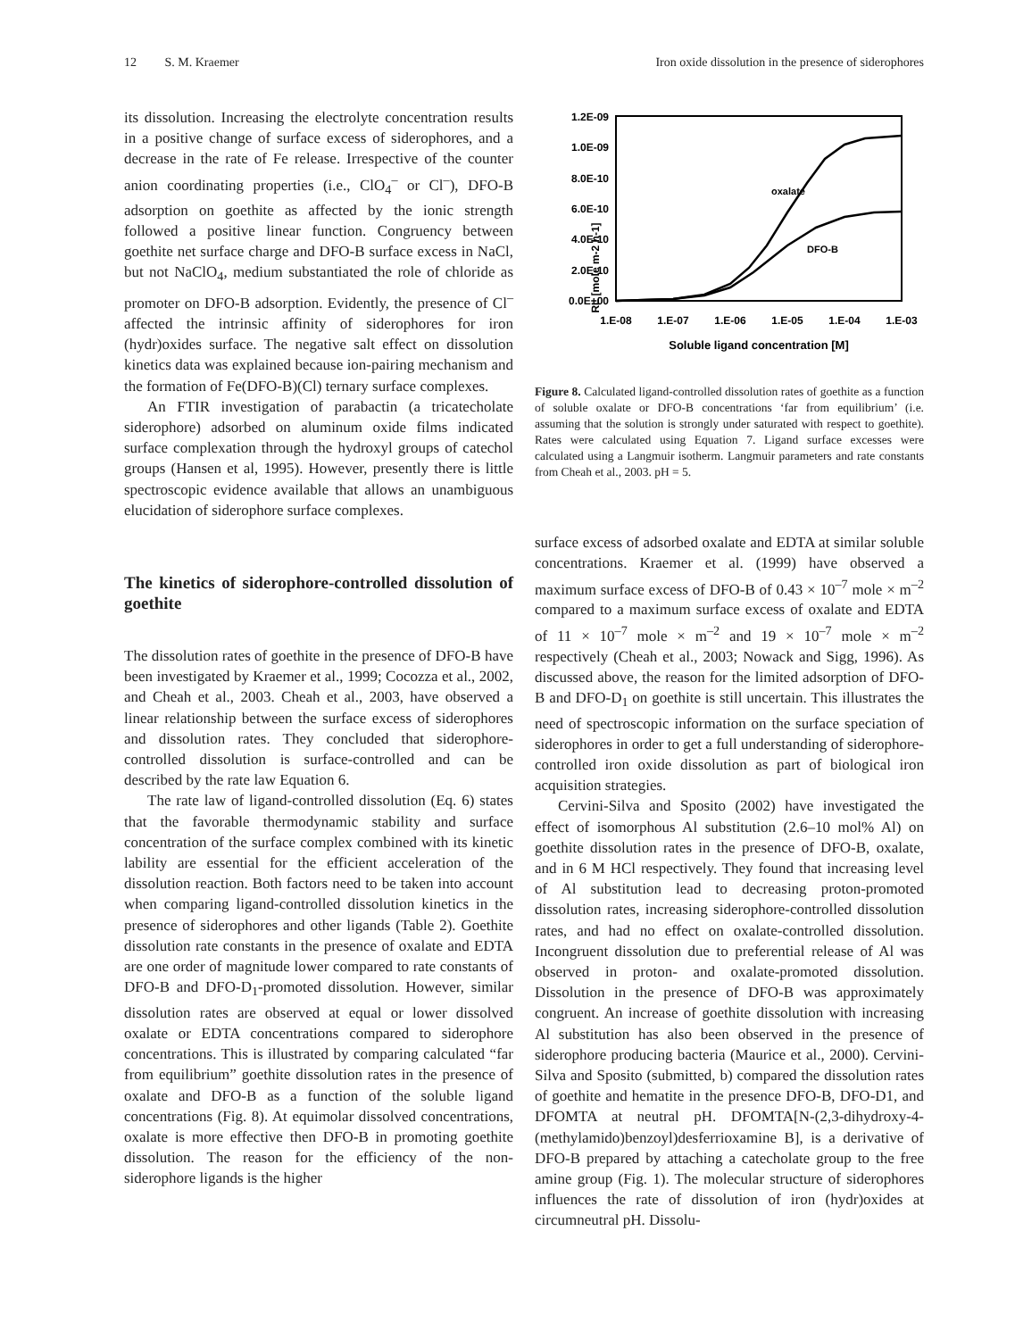12 S. M. Kraemer Iron oxide dissolution in the presence of siderophores
its dissolution. Increasing the electrolyte concentration results in a positive change of surface excess of siderophores, and a decrease in the rate of Fe release. Irrespective of the counter anion coordinating properties (i.e., ClO<sub>4</sub><sup>–</sup> or Cl<sup>–</sup>), DFO-B adsorption on goethite as affected by the ionic strength followed a positive linear function. Congruency between goethite net surface charge and DFO-B surface excess in NaCl, but not NaClO<sub>4</sub>, medium substantiated the role of chloride as promoter on DFO-B adsorption. Evidently, the presence of Cl<sup>–</sup> affected the intrinsic affinity of siderophores for iron (hydr)oxides surface. The negative salt effect on dissolution kinetics data was explained because ion-pairing mechanism and the formation of Fe(DFO-B)(Cl) ternary surface complexes.
An FTIR investigation of parabactin (a tricatecholate siderophore) adsorbed on aluminum oxide films indicated surface complexation through the hydroxyl groups of catechol groups (Hansen et al, 1995). However, presently there is little spectroscopic evidence available that allows an unambiguous elucidation of siderophore surface complexes.
The kinetics of siderophore-controlled dissolution of goethite
The dissolution rates of goethite in the presence of DFO-B have been investigated by Kraemer et al., 1999; Cocozza et al., 2002, and Cheah et al., 2003. Cheah et al., 2003, have observed a linear relationship between the surface excess of siderophores and dissolution rates. They concluded that siderophore-controlled dissolution is surface-controlled and can be described by the rate law Equation 6.
The rate law of ligand-controlled dissolution (Eq. 6) states that the favorable thermodynamic stability and surface concentration of the surface complex combined with its kinetic lability are essential for the efficient acceleration of the dissolution reaction. Both factors need to be taken into account when comparing ligand-controlled dissolution kinetics in the presence of siderophores and other ligands (Table 2). Goethite dissolution rate constants in the presence of oxalate and EDTA are one order of magnitude lower compared to rate constants of DFO-B and DFO-D<sub>1</sub>-promoted dissolution. However, similar dissolution rates are observed at equal or lower dissolved oxalate or EDTA concentrations compared to siderophore concentrations. This is illustrated by comparing calculated “far from equilibrium” goethite dissolution rates in the presence of oxalate and DFO-B as a function of the soluble ligand concentrations (Fig. 8). At equimolar dissolved concentrations, oxalate is more effective then DFO-B in promoting goethite dissolution. The reason for the efficiency of the non-siderophore ligands is the higher
1.2E-09
1.0E-09
8.0E-10
6.0E-10
4.0E-10
2.0E-10
0.0E+00
1.E-08
1.E-07
1.E-06
1.E-05
1.E-04
1.E-03
Soluble ligand concentration [M]
RL [mole m-2 h-1]
oxalate
DFO-B
Figure 8. Calculated ligand-controlled dissolution rates of goethite as a function of soluble oxalate or DFO-B concentrations ‘far from equilibrium’ (i.e. assuming that the solution is strongly under saturated with respect to goethite). Rates were calculated using Equation 7. Ligand surface excesses were calculated using a Langmuir isotherm. Langmuir parameters and rate constants from Cheah et al., 2003. pH = 5.
surface excess of adsorbed oxalate and EDTA at similar soluble concentrations. Kraemer et al. (1999) have observed a maximum surface excess of DFO-B of 0.43 × 10<sup>–7</sup> mole × m<sup>–2</sup> compared to a maximum surface excess of oxalate and EDTA of 11 × 10<sup>–7</sup> mole × m<sup>–2</sup> and 19 × 10<sup>–7</sup> mole × m<sup>–2</sup> respectively (Cheah et al., 2003; Nowack and Sigg, 1996). As discussed above, the reason for the limited adsorption of DFO-B and DFO-D<sub>1</sub> on goethite is still uncertain. This illustrates the need of spectroscopic information on the surface speciation of siderophores in order to get a full understanding of siderophore-controlled iron oxide dissolution as part of biological iron acquisition strategies.
Cervini-Silva and Sposito (2002) have investigated the effect of isomorphous Al substitution (2.6–10 mol% Al) on goethite dissolution rates in the presence of DFO-B, oxalate, and in 6 M HCl respectively. They found that increasing level of Al substitution lead to decreasing proton-promoted dissolution rates, increasing siderophore-controlled dissolution rates, and had no effect on oxalate-controlled dissolution. Incongruent dissolution due to preferential release of Al was observed in proton- and oxalate-promoted dissolution. Dissolution in the presence of DFO-B was approximately congruent. An increase of goethite dissolution with increasing Al substitution has also been observed in the presence of siderophore producing bacteria (Maurice et al., 2000). Cervini-Silva and Sposito (submitted, b) compared the dissolution rates of goethite and hematite in the presence DFO-B, DFO-D1, and DFOMTA at neutral pH. DFOMTA[N-(2,3-dihydroxy-4-(methylamido)benzoyl)desferrioxamine B], is a derivative of DFO-B prepared by attaching a catecholate group to the free amine group (Fig. 1). The molecular structure of siderophores influences the rate of dissolution of iron (hydr)oxides at circumneutral pH. Dissolu-